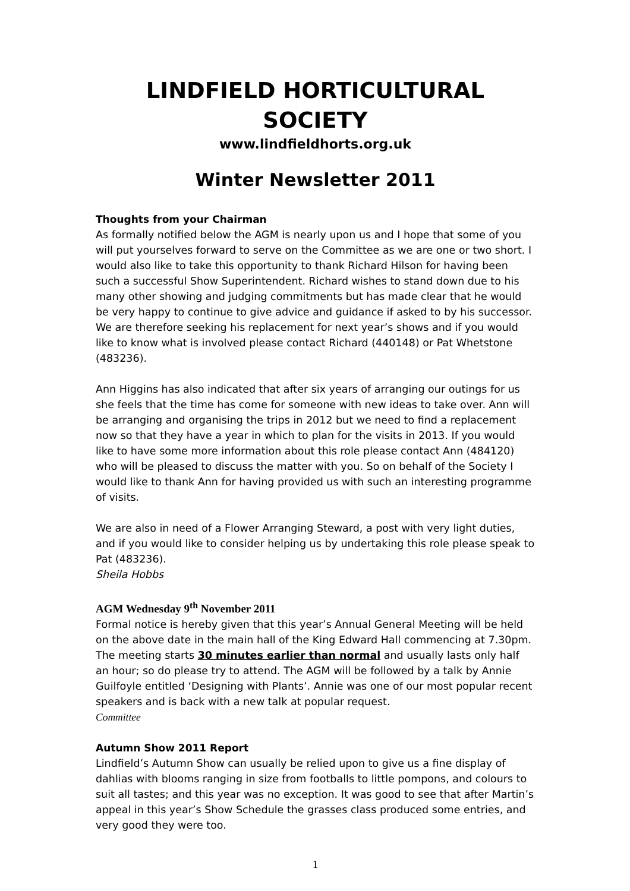LINDFIELD HORTICULTURAL SOCIETY
www.lindfieldhorts.org.uk
Winter Newsletter 2011
Thoughts from your Chairman
As formally notified below the AGM is nearly upon us and I hope that some of you will put yourselves forward to serve on the Committee as we are one or two short. I would also like to take this opportunity to thank Richard Hilson for having been such a successful Show Superintendent. Richard wishes to stand down due to his many other showing and judging commitments but has made clear that he would be very happy to continue to give advice and guidance if asked to by his successor. We are therefore seeking his replacement for next year’s shows and if you would like to know what is involved please contact Richard (440148) or Pat Whetstone (483236).
Ann Higgins has also indicated that after six years of arranging our outings for us she feels that the time has come for someone with new ideas to take over. Ann will be arranging and organising the trips in 2012 but we need to find a replacement now so that they have a year in which to plan for the visits in 2013. If you would like to have some more information about this role please contact Ann (484120) who will be pleased to discuss the matter with you. So on behalf of the Society I would like to thank Ann for having provided us with such an interesting programme of visits.
We are also in need of a Flower Arranging Steward, a post with very light duties, and if you would like to consider helping us by undertaking this role please speak to Pat (483236).
Sheila Hobbs
AGM Wednesday 9<sup>th</sup> November 2011
Formal notice is hereby given that this year’s Annual General Meeting will be held on the above date in the main hall of the King Edward Hall commencing at 7.30pm. The meeting starts 30 minutes earlier than normal and usually lasts only half an hour; so do please try to attend. The AGM will be followed by a talk by Annie Guilfoyle entitled ‘Designing with Plants’. Annie was one of our most popular recent speakers and is back with a new talk at popular request.
Committee
Autumn Show 2011 Report
Lindfield’s Autumn Show can usually be relied upon to give us a fine display of dahlias with blooms ranging in size from footballs to little pompons, and colours to suit all tastes; and this year was no exception. It was good to see that after Martin’s appeal in this year’s Show Schedule the grasses class produced some entries, and very good they were too.
1